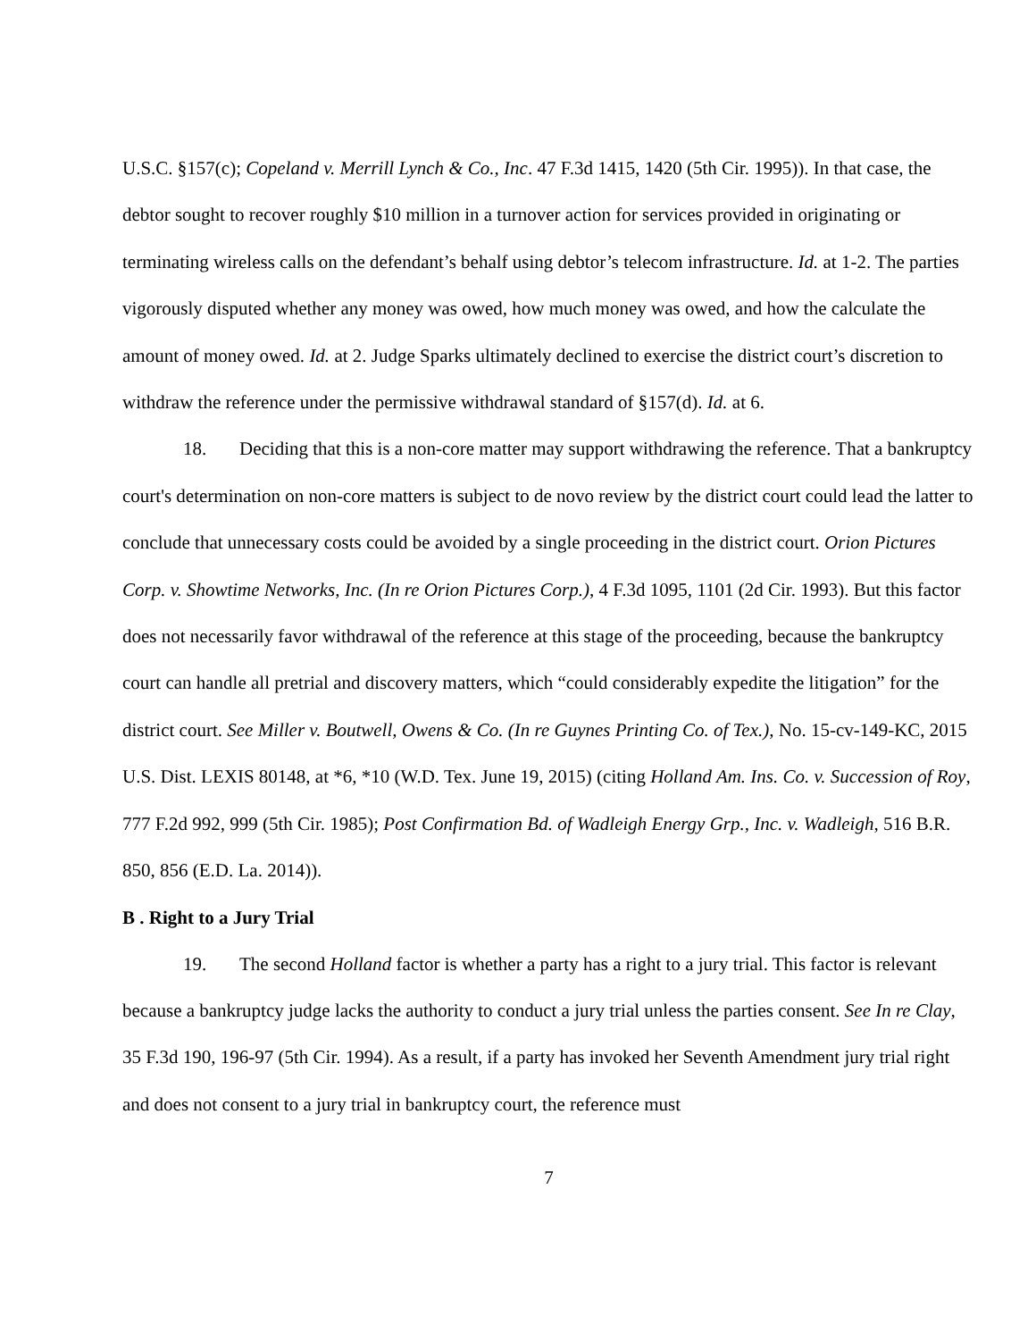U.S.C. §157(c); Copeland v. Merrill Lynch & Co., Inc. 47 F.3d 1415, 1420 (5th Cir. 1995)). In that case, the debtor sought to recover roughly $10 million in a turnover action for services provided in originating or terminating wireless calls on the defendant’s behalf using debtor’s telecom infrastructure. Id. at 1-2. The parties vigorously disputed whether any money was owed, how much money was owed, and how the calculate the amount of money owed. Id. at 2. Judge Sparks ultimately declined to exercise the district court’s discretion to withdraw the reference under the permissive withdrawal standard of §157(d). Id. at 6.
18. Deciding that this is a non-core matter may support withdrawing the reference. That a bankruptcy court's determination on non-core matters is subject to de novo review by the district court could lead the latter to conclude that unnecessary costs could be avoided by a single proceeding in the district court. Orion Pictures Corp. v. Showtime Networks, Inc. (In re Orion Pictures Corp.), 4 F.3d 1095, 1101 (2d Cir. 1993). But this factor does not necessarily favor withdrawal of the reference at this stage of the proceeding, because the bankruptcy court can handle all pretrial and discovery matters, which “could considerably expedite the litigation” for the district court. See Miller v. Boutwell, Owens & Co. (In re Guynes Printing Co. of Tex.), No. 15-cv-149-KC, 2015 U.S. Dist. LEXIS 80148, at *6, *10 (W.D. Tex. June 19, 2015) (citing Holland Am. Ins. Co. v. Succession of Roy, 777 F.2d 992, 999 (5th Cir. 1985); Post Confirmation Bd. of Wadleigh Energy Grp., Inc. v. Wadleigh, 516 B.R. 850, 856 (E.D. La. 2014)).
B . Right to a Jury Trial
19. The second Holland factor is whether a party has a right to a jury trial. This factor is relevant because a bankruptcy judge lacks the authority to conduct a jury trial unless the parties consent. See In re Clay, 35 F.3d 190, 196-97 (5th Cir. 1994). As a result, if a party has invoked her Seventh Amendment jury trial right and does not consent to a jury trial in bankruptcy court, the reference must
7